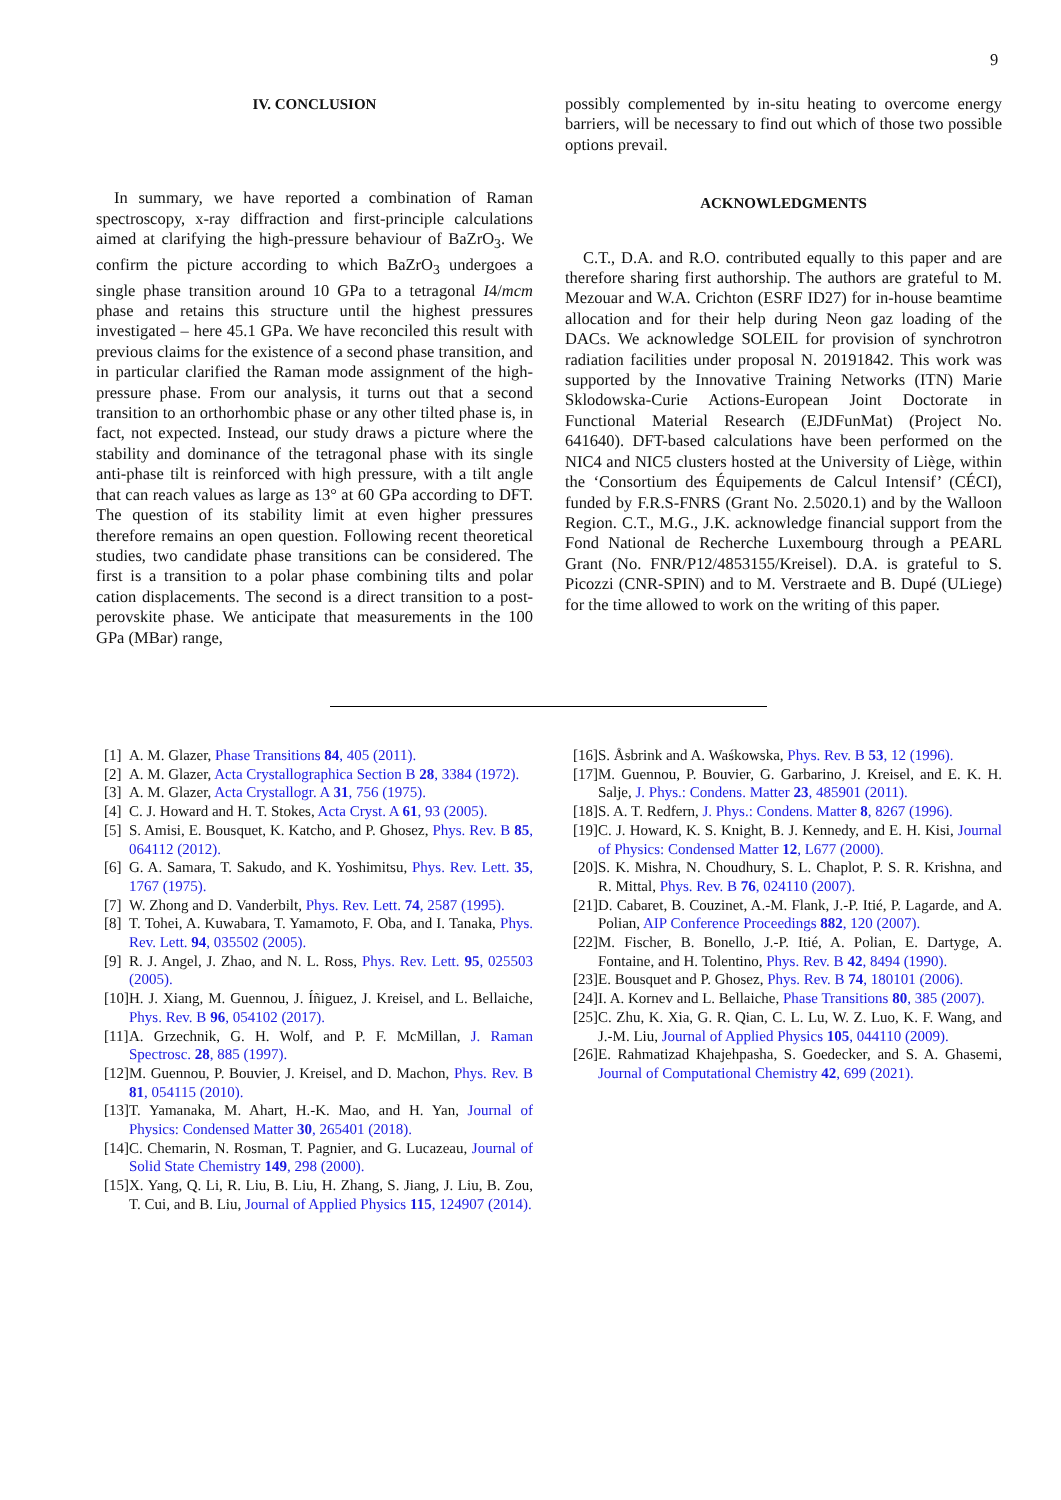9
IV. CONCLUSION
In summary, we have reported a combination of Raman spectroscopy, x-ray diffraction and first-principle calculations aimed at clarifying the high-pressure behaviour of BaZrO<sub>3</sub>. We confirm the picture according to which BaZrO<sub>3</sub> undergoes a single phase transition around 10 GPa to a tetragonal I4/mcm phase and retains this structure until the highest pressures investigated – here 45.1 GPa. We have reconciled this result with previous claims for the existence of a second phase transition, and in particular clarified the Raman mode assignment of the high-pressure phase. From our analysis, it turns out that a second transition to an orthorhombic phase or any other tilted phase is, in fact, not expected. Instead, our study draws a picture where the stability and dominance of the tetragonal phase with its single anti-phase tilt is reinforced with high pressure, with a tilt angle that can reach values as large as 13° at 60 GPa according to DFT. The question of its stability limit at even higher pressures therefore remains an open question. Following recent theoretical studies, two candidate phase transitions can be considered. The first is a transition to a polar phase combining tilts and polar cation displacements. The second is a direct transition to a post-perovskite phase. We anticipate that measurements in the 100 GPa (MBar) range,
possibly complemented by in-situ heating to overcome energy barriers, will be necessary to find out which of those two possible options prevail.
ACKNOWLEDGMENTS
C.T., D.A. and R.O. contributed equally to this paper and are therefore sharing first authorship. The authors are grateful to M. Mezouar and W.A. Crichton (ESRF ID27) for in-house beamtime allocation and for their help during Neon gaz loading of the DACs. We acknowledge SOLEIL for provision of synchrotron radiation facilities under proposal N. 20191842. This work was supported by the Innovative Training Networks (ITN) Marie Sklodowska-Curie Actions-European Joint Doctorate in Functional Material Research (EJDFunMat) (Project No. 641640). DFT-based calculations have been performed on the NIC4 and NIC5 clusters hosted at the University of Liège, within the ‘Consortium des Équipements de Calcul Intensif’ (CÉCI), funded by F.R.S-FNRS (Grant No. 2.5020.1) and by the Walloon Region. C.T., M.G., J.K. acknowledge financial support from the Fond National de Recherche Luxembourg through a PEARL Grant (No. FNR/P12/4853155/Kreisel). D.A. is grateful to S. Picozzi (CNR-SPIN) and to M. Verstraete and B. Dupé (ULiege) for the time allowed to work on the writing of this paper.
[1]
A. M. Glazer, Phase Transitions 84, 405 (2011).
[2]
A. M. Glazer, Acta Crystallographica Section B 28, 3384 (1972).
[3]
A. M. Glazer, Acta Crystallogr. A 31, 756 (1975).
[4]
C. J. Howard and H. T. Stokes, Acta Cryst. A 61, 93 (2005).
[5]
S. Amisi, E. Bousquet, K. Katcho, and P. Ghosez, Phys. Rev. B 85, 064112 (2012).
[6]
G. A. Samara, T. Sakudo, and K. Yoshimitsu, Phys. Rev. Lett. 35, 1767 (1975).
[7]
W. Zhong and D. Vanderbilt, Phys. Rev. Lett. 74, 2587 (1995).
[8]
T. Tohei, A. Kuwabara, T. Yamamoto, F. Oba, and I. Tanaka, Phys. Rev. Lett. 94, 035502 (2005).
[9]
R. J. Angel, J. Zhao, and N. L. Ross, Phys. Rev. Lett. 95, 025503 (2005).
[10]
H. J. Xiang, M. Guennou, J. Íñiguez, J. Kreisel, and L. Bellaiche, Phys. Rev. B 96, 054102 (2017).
[11]
A. Grzechnik, G. H. Wolf, and P. F. McMillan, J. Raman Spectrosc. 28, 885 (1997).
[12]
M. Guennou, P. Bouvier, J. Kreisel, and D. Machon, Phys. Rev. B 81, 054115 (2010).
[13]
T. Yamanaka, M. Ahart, H.-K. Mao, and H. Yan, Journal of Physics: Condensed Matter 30, 265401 (2018).
[14]
C. Chemarin, N. Rosman, T. Pagnier, and G. Lucazeau, Journal of Solid State Chemistry 149, 298 (2000).
[15]
X. Yang, Q. Li, R. Liu, B. Liu, H. Zhang, S. Jiang, J. Liu, B. Zou, T. Cui, and B. Liu, Journal of Applied Physics 115, 124907 (2014).
[16]
S. Åsbrink and A. Waśkowska, Phys. Rev. B 53, 12 (1996).
[17]
M. Guennou, P. Bouvier, G. Garbarino, J. Kreisel, and E. K. H. Salje, J. Phys.: Condens. Matter 23, 485901 (2011).
[18]
S. A. T. Redfern, J. Phys.: Condens. Matter 8, 8267 (1996).
[19]
C. J. Howard, K. S. Knight, B. J. Kennedy, and E. H. Kisi, Journal of Physics: Condensed Matter 12, L677 (2000).
[20]
S. K. Mishra, N. Choudhury, S. L. Chaplot, P. S. R. Krishna, and R. Mittal, Phys. Rev. B 76, 024110 (2007).
[21]
D. Cabaret, B. Couzinet, A.-M. Flank, J.-P. Itié, P. Lagarde, and A. Polian, AIP Conference Proceedings 882, 120 (2007).
[22]
M. Fischer, B. Bonello, J.-P. Itié, A. Polian, E. Dartyge, A. Fontaine, and H. Tolentino, Phys. Rev. B 42, 8494 (1990).
[23]
E. Bousquet and P. Ghosez, Phys. Rev. B 74, 180101 (2006).
[24]
I. A. Kornev and L. Bellaiche, Phase Transitions 80, 385 (2007).
[25]
C. Zhu, K. Xia, G. R. Qian, C. L. Lu, W. Z. Luo, K. F. Wang, and J.-M. Liu, Journal of Applied Physics 105, 044110 (2009).
[26]
E. Rahmatizad Khajehpasha, S. Goedecker, and S. A. Ghasemi, Journal of Computational Chemistry 42, 699 (2021).